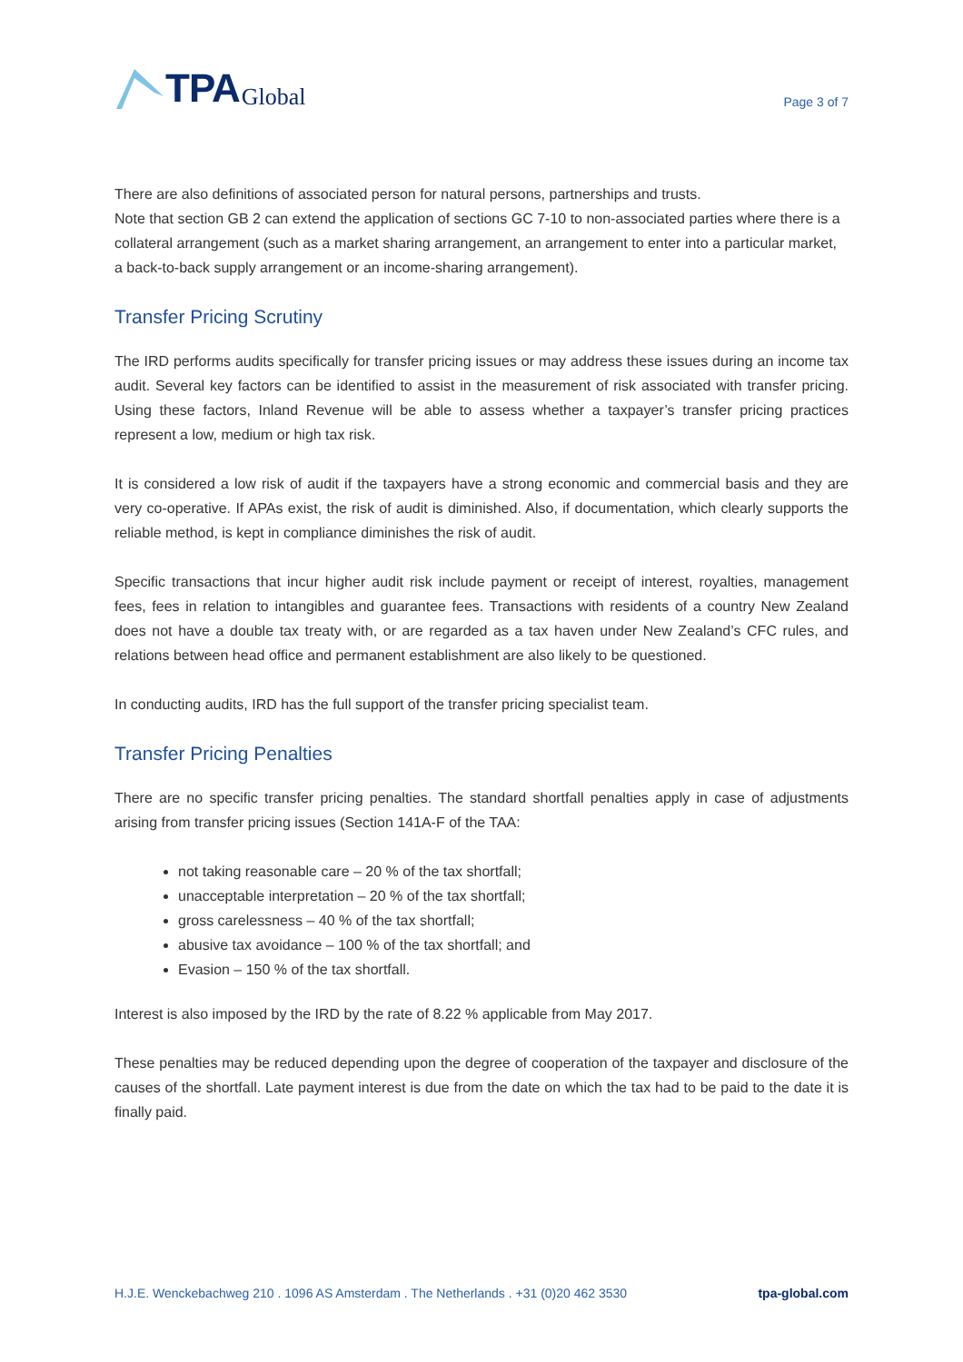TPA Global
Page 3 of 7
There are also definitions of associated person for natural persons, partnerships and trusts.
Note that section GB 2 can extend the application of sections GC 7-10 to non-associated parties where there is a collateral arrangement (such as a market sharing arrangement, an arrangement to enter into a particular market, a back-to-back supply arrangement or an income-sharing arrangement).
Transfer Pricing Scrutiny
The IRD performs audits specifically for transfer pricing issues or may address these issues during an income tax audit. Several key factors can be identified to assist in the measurement of risk associated with transfer pricing. Using these factors, Inland Revenue will be able to assess whether a taxpayer’s transfer pricing practices represent a low, medium or high tax risk.
It is considered a low risk of audit if the taxpayers have a strong economic and commercial basis and they are very co-operative. If APAs exist, the risk of audit is diminished. Also, if documentation, which clearly supports the reliable method, is kept in compliance diminishes the risk of audit.
Specific transactions that incur higher audit risk include payment or receipt of interest, royalties, management fees, fees in relation to intangibles and guarantee fees. Transactions with residents of a country New Zealand does not have a double tax treaty with, or are regarded as a tax haven under New Zealand’s CFC rules, and relations between head office and permanent establishment are also likely to be questioned.
In conducting audits, IRD has the full support of the transfer pricing specialist team.
Transfer Pricing Penalties
There are no specific transfer pricing penalties. The standard shortfall penalties apply in case of adjustments arising from transfer pricing issues (Section 141A-F of the TAA:
not taking reasonable care – 20 % of the tax shortfall;
unacceptable interpretation – 20 % of the tax shortfall;
gross carelessness – 40 % of the tax shortfall;
abusive tax avoidance – 100 % of the tax shortfall; and
Evasion – 150 % of the tax shortfall.
Interest is also imposed by the IRD by the rate of 8.22 % applicable from May 2017.
These penalties may be reduced depending upon the degree of cooperation of the taxpayer and disclosure of the causes of the shortfall. Late payment interest is due from the date on which the tax had to be paid to the date it is finally paid.
H.J.E. Wenckebachweg 210 . 1096 AS Amsterdam . The Netherlands . +31 (0)20 462 3530 tpa-global.com